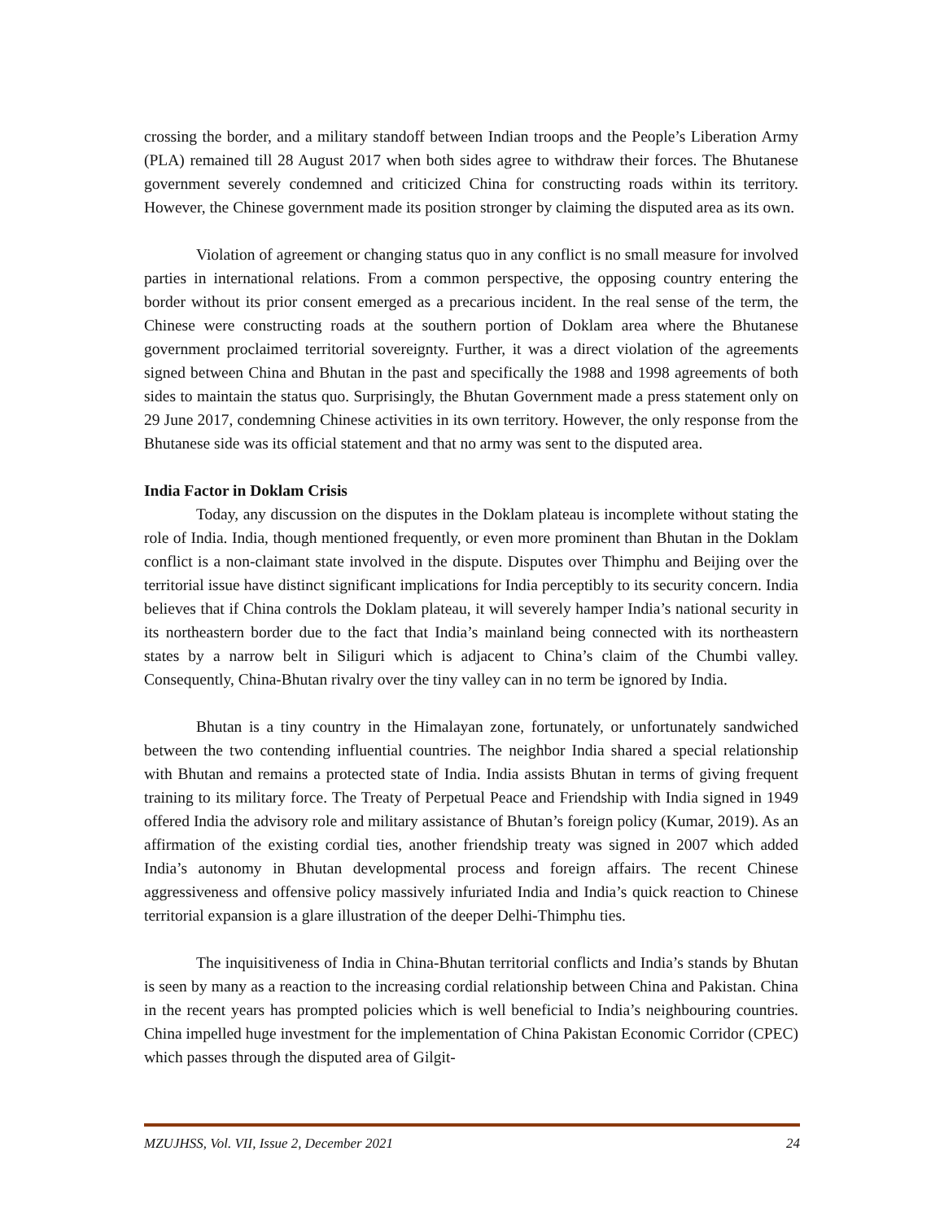crossing the border, and a military standoff between Indian troops and the People’s Liberation Army (PLA) remained till 28 August 2017 when both sides agree to withdraw their forces. The Bhutanese government severely condemned and criticized China for constructing roads within its territory. However, the Chinese government made its position stronger by claiming the disputed area as its own.
Violation of agreement or changing status quo in any conflict is no small measure for involved parties in international relations. From a common perspective, the opposing country entering the border without its prior consent emerged as a precarious incident. In the real sense of the term, the Chinese were constructing roads at the southern portion of Doklam area where the Bhutanese government proclaimed territorial sovereignty. Further, it was a direct violation of the agreements signed between China and Bhutan in the past and specifically the 1988 and 1998 agreements of both sides to maintain the status quo. Surprisingly, the Bhutan Government made a press statement only on 29 June 2017, condemning Chinese activities in its own territory. However, the only response from the Bhutanese side was its official statement and that no army was sent to the disputed area.
India Factor in Doklam Crisis
Today, any discussion on the disputes in the Doklam plateau is incomplete without stating the role of India. India, though mentioned frequently, or even more prominent than Bhutan in the Doklam conflict is a non-claimant state involved in the dispute. Disputes over Thimphu and Beijing over the territorial issue have distinct significant implications for India perceptibly to its security concern. India believes that if China controls the Doklam plateau, it will severely hamper India’s national security in its northeastern border due to the fact that India’s mainland being connected with its northeastern states by a narrow belt in Siliguri which is adjacent to China’s claim of the Chumbi valley. Consequently, China-Bhutan rivalry over the tiny valley can in no term be ignored by India.
Bhutan is a tiny country in the Himalayan zone, fortunately, or unfortunately sandwiched between the two contending influential countries. The neighbor India shared a special relationship with Bhutan and remains a protected state of India. India assists Bhutan in terms of giving frequent training to its military force. The Treaty of Perpetual Peace and Friendship with India signed in 1949 offered India the advisory role and military assistance of Bhutan’s foreign policy (Kumar, 2019). As an affirmation of the existing cordial ties, another friendship treaty was signed in 2007 which added India’s autonomy in Bhutan developmental process and foreign affairs. The recent Chinese aggressiveness and offensive policy massively infuriated India and India’s quick reaction to Chinese territorial expansion is a glare illustration of the deeper Delhi-Thimphu ties.
The inquisitiveness of India in China-Bhutan territorial conflicts and India’s stands by Bhutan is seen by many as a reaction to the increasing cordial relationship between China and Pakistan. China in the recent years has prompted policies which is well beneficial to India’s neighbouring countries. China impelled huge investment for the implementation of China Pakistan Economic Corridor (CPEC) which passes through the disputed area of Gilgit-
MZUJHSS, Vol. VII, Issue 2, December 2021 24